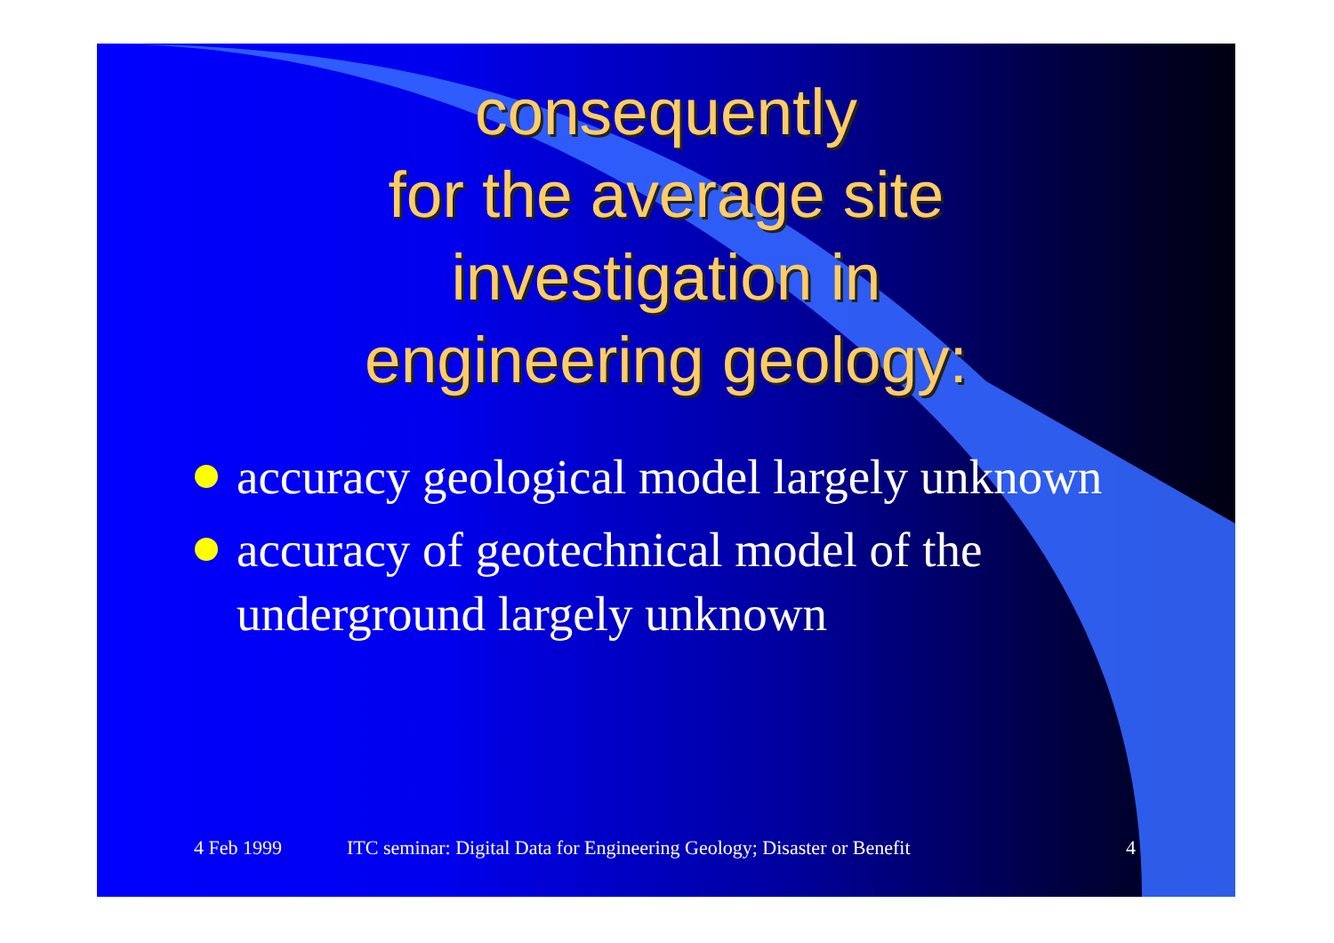consequently
for the average site
investigation in
engineering geology:
accuracy geological model largely unknown
accuracy of geotechnical model of the underground largely unknown
4 Feb 1999 ITC seminar: Digital Data for Engineering Geology; Disaster or Benefit 4